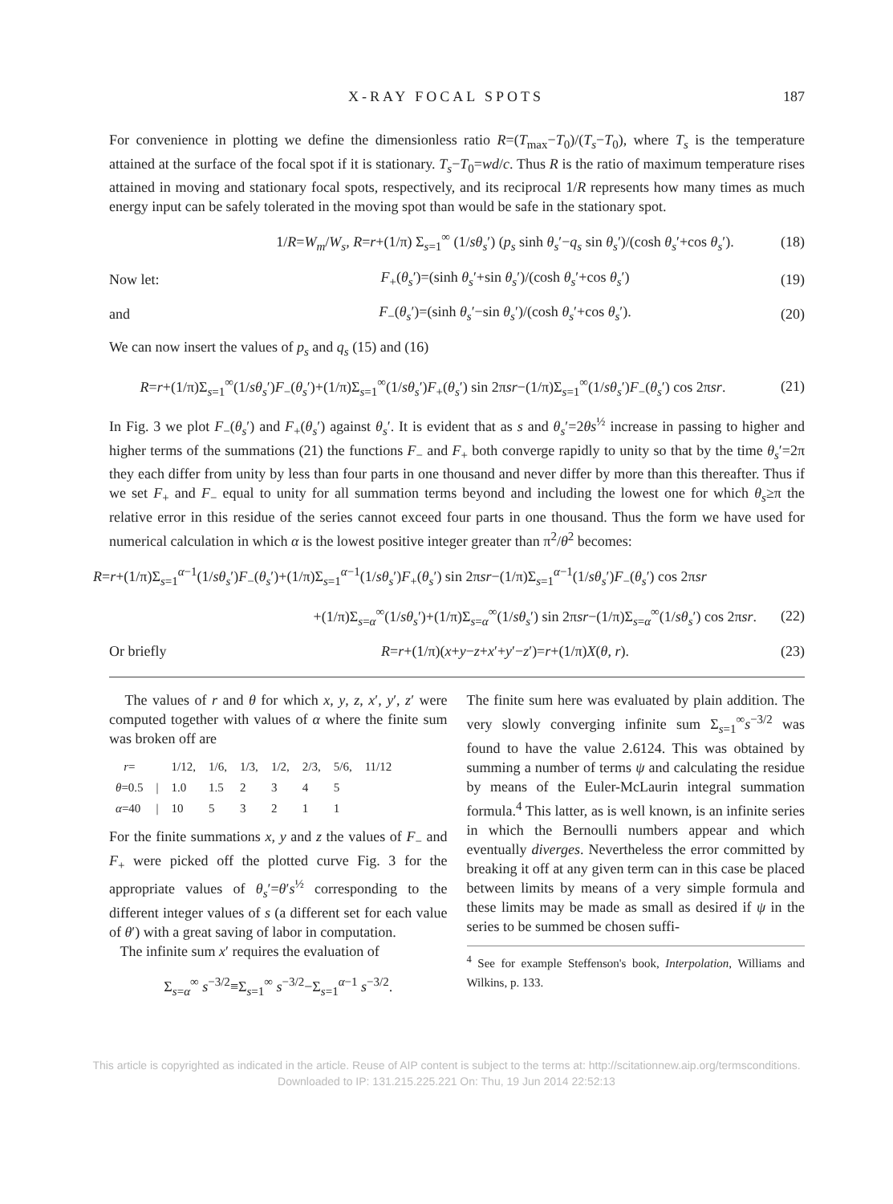X-RAY FOCAL SPOTS 187
For convenience in plotting we define the dimensionless ratio R=(T<sub>max</sub>−T<sub>0</sub>)/(T<sub>s</sub>−T<sub>0</sub>), where T<sub>s</sub> is the temperature attained at the surface of the focal spot if it is stationary. T<sub>s</sub>−T<sub>0</sub>=wd/c. Thus R is the ratio of maximum temperature rises attained in moving and stationary focal spots, respectively, and its reciprocal 1/R represents how many times as much energy input can be safely tolerated in the moving spot than would be safe in the stationary spot.
1/R=W<sub>m</sub>/W<sub>s</sub>, R=r+(1/π) Σ<sub>s=1</sub><sup>∞</sup> (1/sθ<sub>s</sub>′) (p<sub>s</sub> sinh θ<sub>s</sub>′−q<sub>s</sub> sin θ<sub>s</sub>′)/(cosh θ<sub>s</sub>′+cos θ<sub>s</sub>′). (18)
Now let: F<sub>+</sub>(θ<sub>s</sub>′)=(sinh θ<sub>s</sub>′+sin θ<sub>s</sub>′)/(cosh θ<sub>s</sub>′+cos θ<sub>s</sub>′) (19)
and F<sub>−</sub>(θ<sub>s</sub>′)=(sinh θ<sub>s</sub>′−sin θ<sub>s</sub>′)/(cosh θ<sub>s</sub>′+cos θ<sub>s</sub>′). (20)
We can now insert the values of p<sub>s</sub> and q<sub>s</sub> (15) and (16)
R=r+(1/π)Σ<sub>s=1</sub><sup>∞</sup>(1/sθ<sub>s</sub>′)F<sub>−</sub>(θ<sub>s</sub>′)+(1/π)Σ<sub>s=1</sub><sup>∞</sup>(1/sθ<sub>s</sub>′)F<sub>+</sub>(θ<sub>s</sub>′) sin 2πsr−(1/π)Σ<sub>s=1</sub><sup>∞</sup>(1/sθ<sub>s</sub>′)F<sub>−</sub>(θ<sub>s</sub>′) cos 2πsr. (21)
In Fig. 3 we plot F<sub>−</sub>(θ<sub>s</sub>′) and F<sub>+</sub>(θ<sub>s</sub>′) against θ<sub>s</sub>′. It is evident that as s and θ<sub>s</sub>′=2θs<sup>½</sup> increase in passing to higher and higher terms of the summations (21) the functions F<sub>−</sub> and F<sub>+</sub> both converge rapidly to unity so that by the time θ<sub>s</sub>′=2π they each differ from unity by less than four parts in one thousand and never differ by more than this thereafter. Thus if we set F<sub>+</sub> and F<sub>−</sub> equal to unity for all summation terms beyond and including the lowest one for which θ<sub>s</sub>≥π the relative error in this residue of the series cannot exceed four parts in one thousand. Thus the form we have used for numerical calculation in which α is the lowest positive integer greater than π<sup>2</sup>/θ<sup>2</sup> becomes:
R=r+(1/π)Σ<sub>s=1</sub><sup>α−1</sup>(1/sθ<sub>s</sub>′)F<sub>−</sub>(θ<sub>s</sub>′)+(1/π)Σ<sub>s=1</sub><sup>α−1</sup>(1/sθ<sub>s</sub>′)F<sub>+</sub>(θ<sub>s</sub>′) sin 2πsr−(1/π)Σ<sub>s=1</sub><sup>α−1</sup>(1/sθ<sub>s</sub>′)F<sub>−</sub>(θ<sub>s</sub>′) cos 2πsr
+(1/π)Σ<sub>s=α</sub><sup>∞</sup>(1/sθ<sub>s</sub>′)+(1/π)Σ<sub>s=α</sub><sup>∞</sup>(1/sθ<sub>s</sub>′) sin 2πsr−(1/π)Σ<sub>s=α</sub><sup>∞</sup>(1/sθ<sub>s</sub>′) cos 2πsr. (22)
Or briefly R=r+(1/π)(x+y−z+x′+y′−z′)=r+(1/π)X(θ, r). (23)
The values of r and θ for which x, y, z, x′, y′, z′ were computed together with values of α where the finite sum was broken off are
| r = | | 1/12, | 1/6, | 1/3, | 1/2, | 2/3, | 5/6, | 11/12 |
| --- | --- | --- | --- | --- | --- | --- | --- | --- |
| θ =0.5 | / | 1.0 | 1.5 | 2 | 3 | 4 | 5 | |
| α =40 | / | 10 | 5 | 3 | 2 | 1 | 1 | |
For the finite summations x, y and z the values of F<sub>−</sub> and F<sub>+</sub> were picked off the plotted curve Fig. 3 for the appropriate values of θ<sub>s</sub>′=θ′s<sup>½</sup> corresponding to the different integer values of s (a different set for each value of θ′) with a great saving of labor in computation.
The infinite sum x′ requires the evaluation of
Σ<sub>s=α</sub><sup>∞</sup> s<sup>−3/2</sup>≡Σ<sub>s=1</sub><sup>∞</sup> s<sup>−3/2</sup>−Σ<sub>s=1</sub><sup>α−1</sup> s<sup>−3/2</sup>.
The finite sum here was evaluated by plain addition. The very slowly converging infinite sum Σ<sub>s=1</sub><sup>∞</sup>s<sup>−3/2</sup> was found to have the value 2.6124. This was obtained by summing a number of terms ψ and calculating the residue by means of the Euler-McLaurin integral summation formula.<sup>4</sup> This latter, as is well known, is an infinite series in which the Bernoulli numbers appear and which eventually diverges. Nevertheless the error committed by breaking it off at any given term can in this case be placed between limits by means of a very simple formula and these limits may be made as small as desired if ψ in the series to be summed be chosen suffi-
<sup>4</sup> See for example Steffenson's book, Interpolation, Williams and Wilkins, p. 133.
This article is copyrighted as indicated in the article. Reuse of AIP content is subject to the terms at: http://scitationnew.aip.org/termsconditions.
Downloaded to IP: 131.215.225.221 On: Thu, 19 Jun 2014 22:52:13